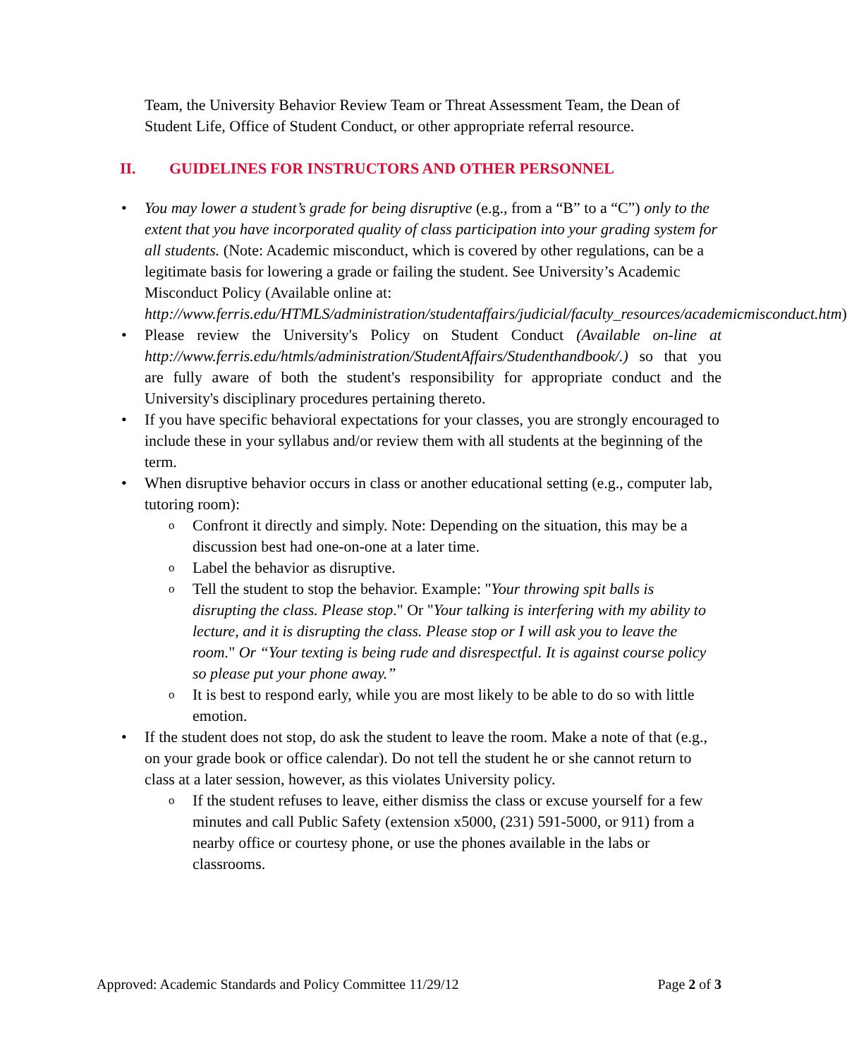Team, the University Behavior Review Team or Threat Assessment Team, the Dean of Student Life, Office of Student Conduct, or other appropriate referral resource.
II. GUIDELINES FOR INSTRUCTORS AND OTHER PERSONNEL
You may lower a student’s grade for being disruptive (e.g., from a “B” to a “C”) only to the extent that you have incorporated quality of class participation into your grading system for all students. (Note: Academic misconduct, which is covered by other regulations, can be a legitimate basis for lowering a grade or failing the student. See University’s Academic Misconduct Policy (Available online at: http://www.ferris.edu/HTMLS/administration/studentaffairs/judicial/faculty_resources/academicmisconduct.htm)
Please review the University's Policy on Student Conduct (Available on-line at http://www.ferris.edu/htmls/administration/StudentAffairs/Studenthandbook/.) so that you are fully aware of both the student's responsibility for appropriate conduct and the University's disciplinary procedures pertaining thereto.
If you have specific behavioral expectations for your classes, you are strongly encouraged to include these in your syllabus and/or review them with all students at the beginning of the term.
When disruptive behavior occurs in class or another educational setting (e.g., computer lab, tutoring room):
Confront it directly and simply. Note: Depending on the situation, this may be a discussion best had one-on-one at a later time.
Label the behavior as disruptive.
Tell the student to stop the behavior. Example: "Your throwing spit balls is disrupting the class. Please stop." Or "Your talking is interfering with my ability to lecture, and it is disrupting the class. Please stop or I will ask you to leave the room." Or “Your texting is being rude and disrespectful. It is against course policy so please put your phone away.”
It is best to respond early, while you are most likely to be able to do so with little emotion.
If the student does not stop, do ask the student to leave the room. Make a note of that (e.g., on your grade book or office calendar). Do not tell the student he or she cannot return to class at a later session, however, as this violates University policy.
If the student refuses to leave, either dismiss the class or excuse yourself for a few minutes and call Public Safety (extension x5000, (231) 591-5000, or 911) from a nearby office or courtesy phone, or use the phones available in the labs or classrooms.
Approved: Academic Standards and Policy Committee 11/29/12 Page 2 of 3